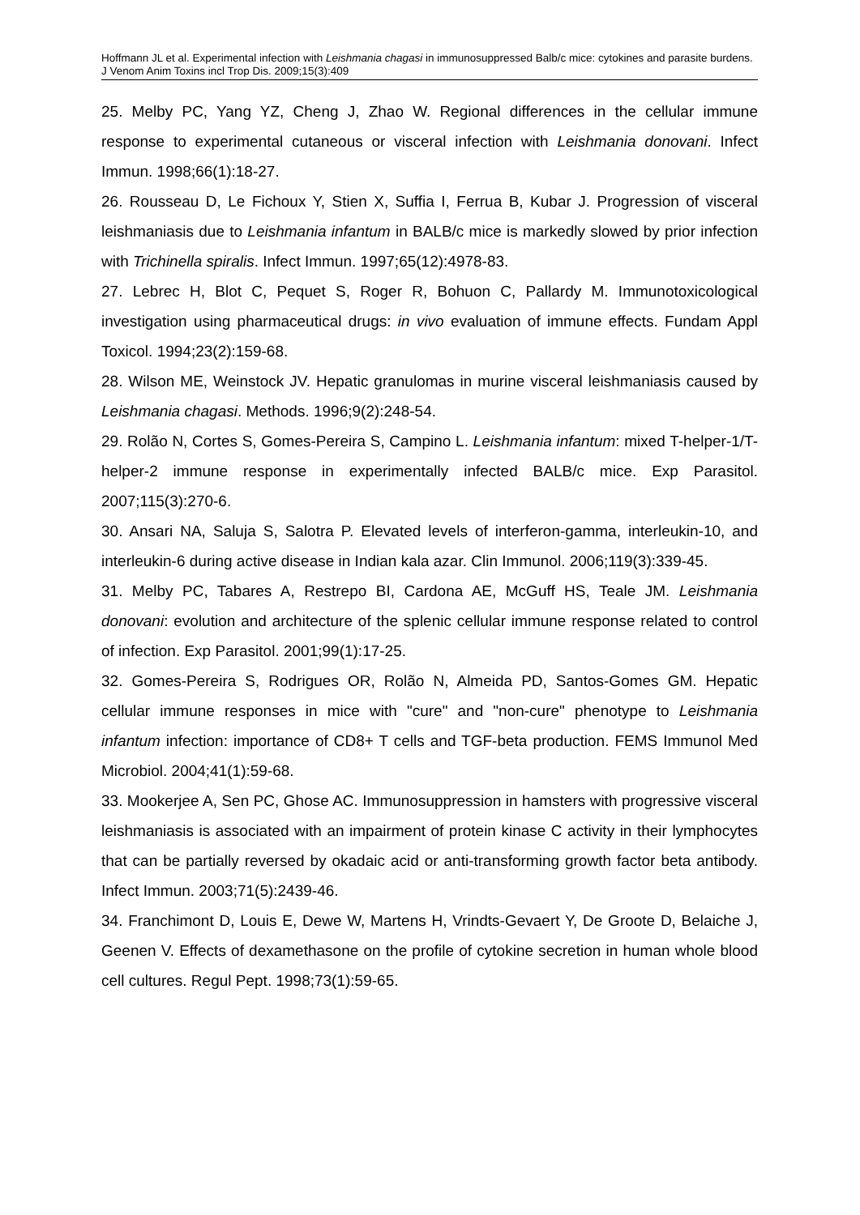Hoffmann JL et al. Experimental infection with Leishmania chagasi in immunosuppressed Balb/c mice: cytokines and parasite burdens. J Venom Anim Toxins incl Trop Dis. 2009;15(3):409
25. Melby PC, Yang YZ, Cheng J, Zhao W. Regional differences in the cellular immune response to experimental cutaneous or visceral infection with Leishmania donovani. Infect Immun. 1998;66(1):18-27.
26. Rousseau D, Le Fichoux Y, Stien X, Suffia I, Ferrua B, Kubar J. Progression of visceral leishmaniasis due to Leishmania infantum in BALB/c mice is markedly slowed by prior infection with Trichinella spiralis. Infect Immun. 1997;65(12):4978-83.
27. Lebrec H, Blot C, Pequet S, Roger R, Bohuon C, Pallardy M. Immunotoxicological investigation using pharmaceutical drugs: in vivo evaluation of immune effects. Fundam Appl Toxicol. 1994;23(2):159-68.
28. Wilson ME, Weinstock JV. Hepatic granulomas in murine visceral leishmaniasis caused by Leishmania chagasi. Methods. 1996;9(2):248-54.
29. Rolão N, Cortes S, Gomes-Pereira S, Campino L. Leishmania infantum: mixed T-helper-1/T-helper-2 immune response in experimentally infected BALB/c mice. Exp Parasitol. 2007;115(3):270-6.
30. Ansari NA, Saluja S, Salotra P. Elevated levels of interferon-gamma, interleukin-10, and interleukin-6 during active disease in Indian kala azar. Clin Immunol. 2006;119(3):339-45.
31. Melby PC, Tabares A, Restrepo BI, Cardona AE, McGuff HS, Teale JM. Leishmania donovani: evolution and architecture of the splenic cellular immune response related to control of infection. Exp Parasitol. 2001;99(1):17-25.
32. Gomes-Pereira S, Rodrigues OR, Rolão N, Almeida PD, Santos-Gomes GM. Hepatic cellular immune responses in mice with "cure" and "non-cure" phenotype to Leishmania infantum infection: importance of CD8+ T cells and TGF-beta production. FEMS Immunol Med Microbiol. 2004;41(1):59-68.
33. Mookerjee A, Sen PC, Ghose AC. Immunosuppression in hamsters with progressive visceral leishmaniasis is associated with an impairment of protein kinase C activity in their lymphocytes that can be partially reversed by okadaic acid or anti-transforming growth factor beta antibody. Infect Immun. 2003;71(5):2439-46.
34. Franchimont D, Louis E, Dewe W, Martens H, Vrindts-Gevaert Y, De Groote D, Belaiche J, Geenen V. Effects of dexamethasone on the profile of cytokine secretion in human whole blood cell cultures. Regul Pept. 1998;73(1):59-65.